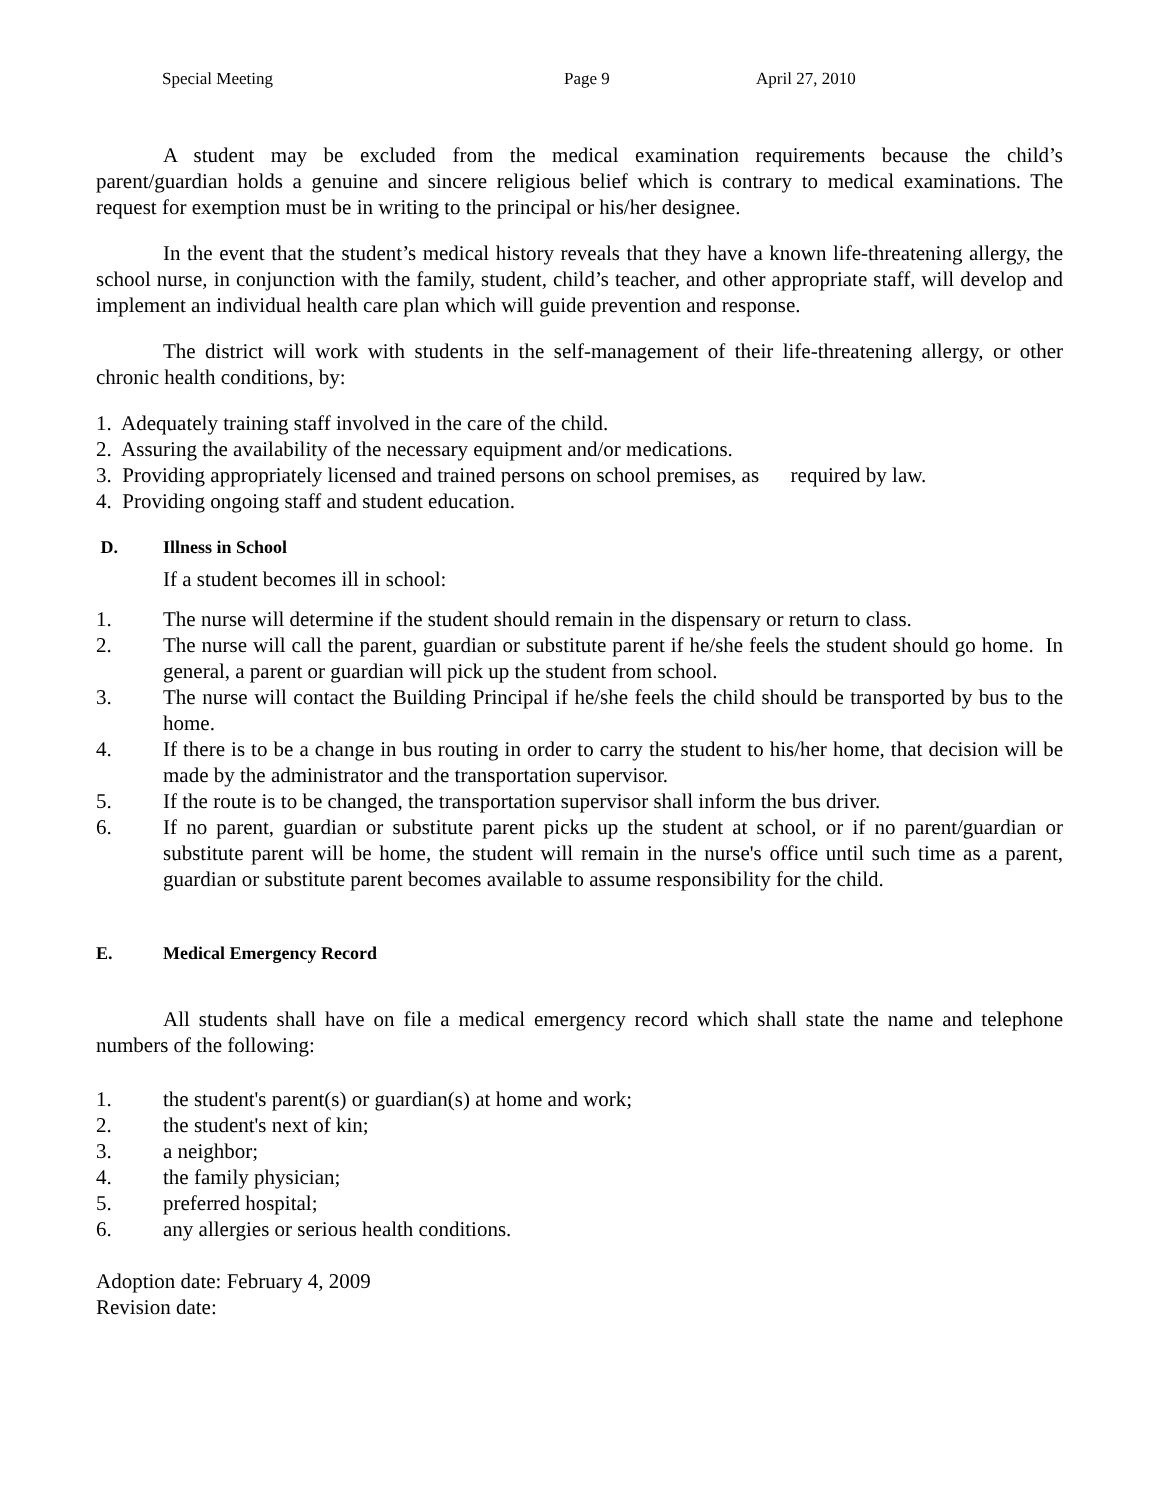Special Meeting Page 9 April 27, 2010
A student may be excluded from the medical examination requirements because the child’s parent/guardian holds a genuine and sincere religious belief which is contrary to medical examinations. The request for exemption must be in writing to the principal or his/her designee.
In the event that the student’s medical history reveals that they have a known life-threatening allergy, the school nurse, in conjunction with the family, student, child’s teacher, and other appropriate staff, will develop and implement an individual health care plan which will guide prevention and response.
The district will work with students in the self-management of their life-threatening allergy, or other chronic health conditions, by:
1. Adequately training staff involved in the care of the child.
2. Assuring the availability of the necessary equipment and/or medications.
3. Providing appropriately licensed and trained persons on school premises, as required by law.
4. Providing ongoing staff and student education.
D. Illness in School
If a student becomes ill in school:
1. The nurse will determine if the student should remain in the dispensary or return to class.
2. The nurse will call the parent, guardian or substitute parent if he/she feels the student should go home. In general, a parent or guardian will pick up the student from school.
3. The nurse will contact the Building Principal if he/she feels the child should be transported by bus to the home.
4. If there is to be a change in bus routing in order to carry the student to his/her home, that decision will be made by the administrator and the transportation supervisor.
5. If the route is to be changed, the transportation supervisor shall inform the bus driver.
6. If no parent, guardian or substitute parent picks up the student at school, or if no parent/guardian or substitute parent will be home, the student will remain in the nurse's office until such time as a parent, guardian or substitute parent becomes available to assume responsibility for the child.
E. Medical Emergency Record
All students shall have on file a medical emergency record which shall state the name and telephone numbers of the following:
1. the student's parent(s) or guardian(s) at home and work;
2. the student's next of kin;
3. a neighbor;
4. the family physician;
5. preferred hospital;
6. any allergies or serious health conditions.
Adoption date: February 4, 2009
Revision date: